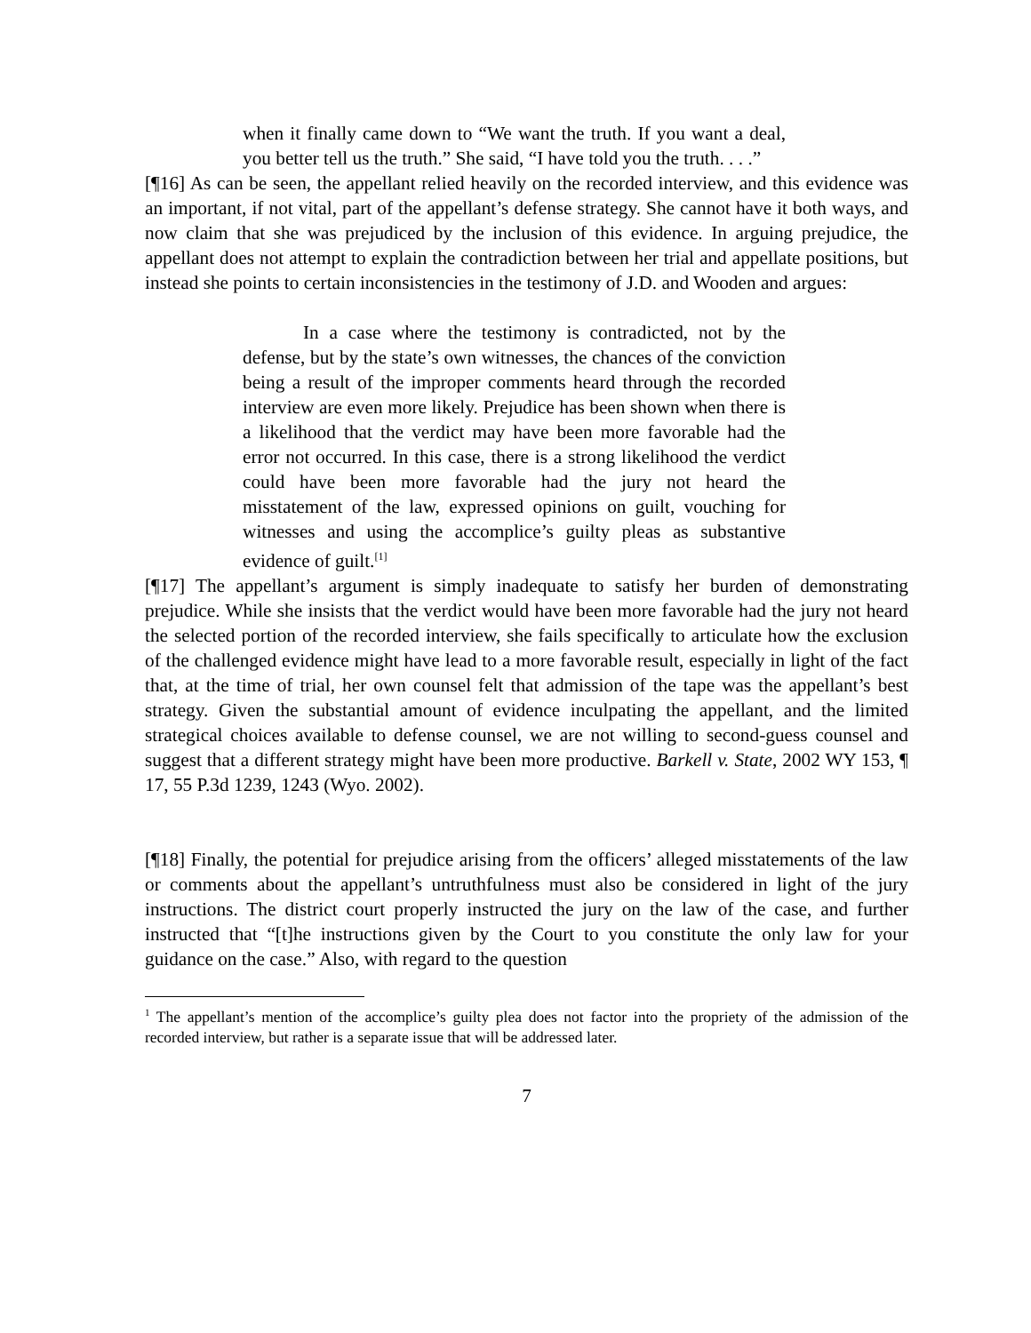when it finally came down to “We want the truth. If you want a deal, you better tell us the truth.” She said, “I have told you the truth. . . .”
[¶16] As can be seen, the appellant relied heavily on the recorded interview, and this evidence was an important, if not vital, part of the appellant’s defense strategy. She cannot have it both ways, and now claim that she was prejudiced by the inclusion of this evidence. In arguing prejudice, the appellant does not attempt to explain the contradiction between her trial and appellate positions, but instead she points to certain inconsistencies in the testimony of J.D. and Wooden and argues:
In a case where the testimony is contradicted, not by the defense, but by the state’s own witnesses, the chances of the conviction being a result of the improper comments heard through the recorded interview are even more likely. Prejudice has been shown when there is a likelihood that the verdict may have been more favorable had the error not occurred. In this case, there is a strong likelihood the verdict could have been more favorable had the jury not heard the misstatement of the law, expressed opinions on guilt, vouching for witnesses and using the accomplice’s guilty pleas as substantive evidence of guilt.<sup>[1]</sup>
[¶17] The appellant’s argument is simply inadequate to satisfy her burden of demonstrating prejudice. While she insists that the verdict would have been more favorable had the jury not heard the selected portion of the recorded interview, she fails specifically to articulate how the exclusion of the challenged evidence might have lead to a more favorable result, especially in light of the fact that, at the time of trial, her own counsel felt that admission of the tape was the appellant’s best strategy. Given the substantial amount of evidence inculpating the appellant, and the limited strategical choices available to defense counsel, we are not willing to second-guess counsel and suggest that a different strategy might have been more productive. Barkell v. State, 2002 WY 153, ¶ 17, 55 P.3d 1239, 1243 (Wyo. 2002).
[¶18] Finally, the potential for prejudice arising from the officers’ alleged misstatements of the law or comments about the appellant’s untruthfulness must also be considered in light of the jury instructions. The district court properly instructed the jury on the law of the case, and further instructed that “[t]he instructions given by the Court to you constitute the only law for your guidance on the case.” Also, with regard to the question
<sup>1</sup> The appellant’s mention of the accomplice’s guilty plea does not factor into the propriety of the admission of the recorded interview, but rather is a separate issue that will be addressed later.
7